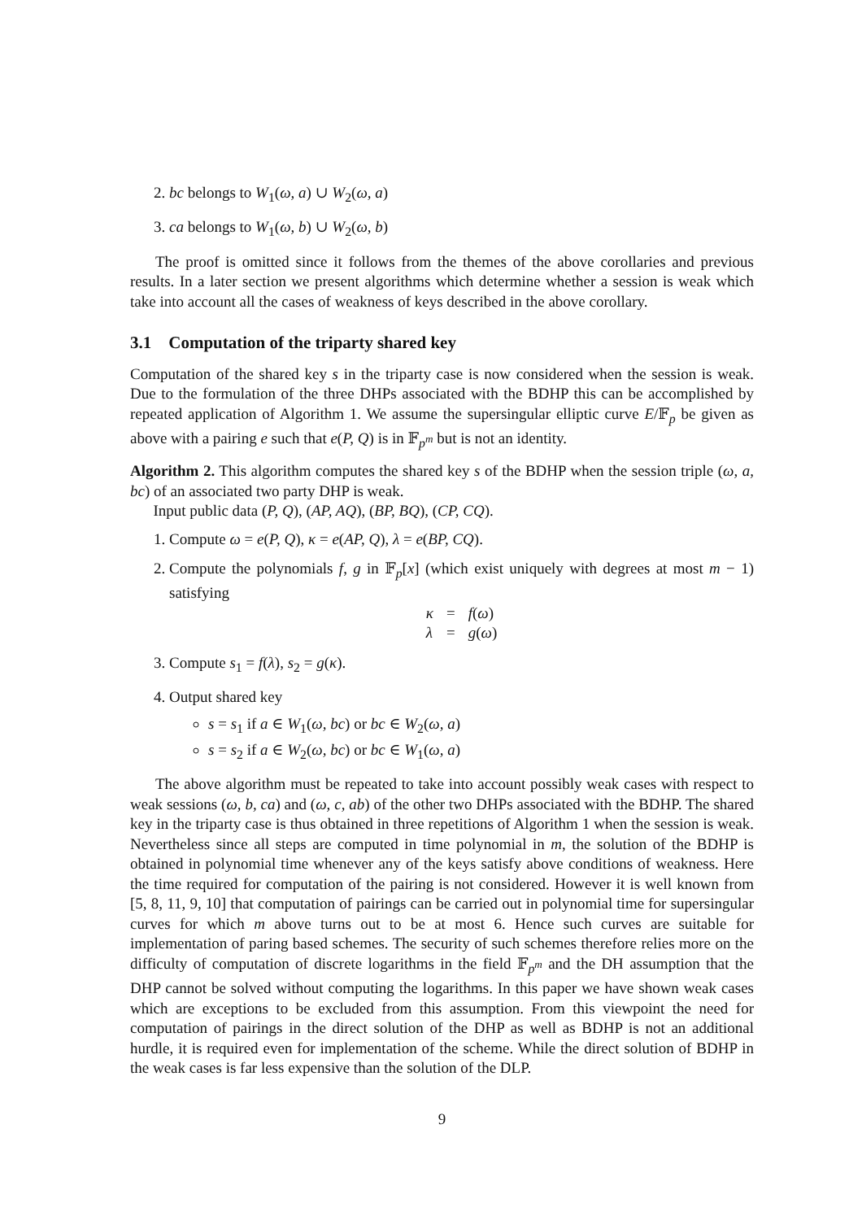2. bc belongs to W<sub>1</sub>(ω, a) ∪ W<sub>2</sub>(ω, a)
3. ca belongs to W<sub>1</sub>(ω, b) ∪ W<sub>2</sub>(ω, b)
The proof is omitted since it follows from the themes of the above corollaries and previous results. In a later section we present algorithms which determine whether a session is weak which take into account all the cases of weakness of keys described in the above corollary.
3.1 Computation of the triparty shared key
Computation of the shared key s in the triparty case is now considered when the session is weak. Due to the formulation of the three DHPs associated with the BDHP this can be accomplished by repeated application of Algorithm 1. We assume the supersingular elliptic curve E/𝔽<sub>p</sub> be given as above with a pairing e such that e(P, Q) is in 𝔽<sub>p<sup>m</sup></sub> but is not an identity.
Algorithm 2. This algorithm computes the shared key s of the BDHP when the session triple (ω, a, bc) of an associated two party DHP is weak.
Input public data (P, Q), (AP, AQ), (BP, BQ), (CP, CQ).
1. Compute ω = e(P, Q), κ = e(AP, Q), λ = e(BP, CQ).
2. Compute the polynomials f, g in 𝔽<sub>p</sub>[x] (which exist uniquely with degrees at most m − 1) satisfying
| κ | = | f ( ω ) |
| λ | = | g ( ω ) |
3. Compute s<sub>1</sub> = f(λ), s<sub>2</sub> = g(κ).
4. Output shared key
s = s<sub>1</sub> if a ∈ W<sub>1</sub>(ω, bc) or bc ∈ W<sub>2</sub>(ω, a)
s = s<sub>2</sub> if a ∈ W<sub>2</sub>(ω, bc) or bc ∈ W<sub>1</sub>(ω, a)
The above algorithm must be repeated to take into account possibly weak cases with respect to weak sessions (ω, b, ca) and (ω, c, ab) of the other two DHPs associated with the BDHP. The shared key in the triparty case is thus obtained in three repetitions of Algorithm 1 when the session is weak. Nevertheless since all steps are computed in time polynomial in m, the solution of the BDHP is obtained in polynomial time whenever any of the keys satisfy above conditions of weakness. Here the time required for computation of the pairing is not considered. However it is well known from [5, 8, 11, 9, 10] that computation of pairings can be carried out in polynomial time for supersingular curves for which m above turns out to be at most 6. Hence such curves are suitable for implementation of paring based schemes. The security of such schemes therefore relies more on the difficulty of computation of discrete logarithms in the field 𝔽<sub>p<sup>m</sup></sub> and the DH assumption that the DHP cannot be solved without computing the logarithms. In this paper we have shown weak cases which are exceptions to be excluded from this assumption. From this viewpoint the need for computation of pairings in the direct solution of the DHP as well as BDHP is not an additional hurdle, it is required even for implementation of the scheme. While the direct solution of BDHP in the weak cases is far less expensive than the solution of the DLP.
9